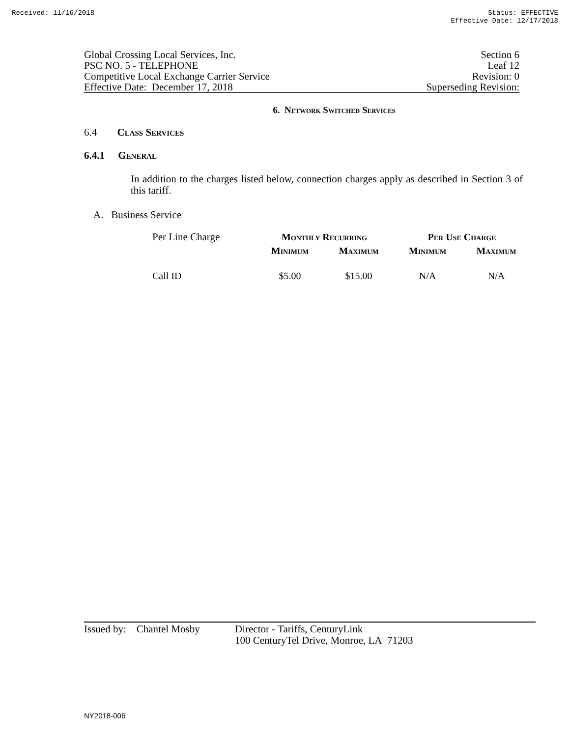Received: 11/16/2018 Status: EFFECTIVE
Effective Date: 12/17/2018
Global Crossing Local Services, Inc.
PSC NO. 5 - TELEPHONE
Competitive Local Exchange Carrier Service
Effective Date: December 17, 2018
Section 6
Leaf 12
Revision: 0
Superseding Revision:
6. Network Switched Services
6.4 Class Services
6.4.1 General
In addition to the charges listed below, connection charges apply as described in Section 3 of this tariff.
A. Business Service
| Per Line Charge | Monthly Recurring | | Per Use Charge | |
| | Minimum | Maximum | Minimum | Maximum |
| Call ID | $5.00 | $15.00 | N/A | N/A |
Issued by: Chantel Mosby
Director - Tariffs, CenturyLink
100 CenturyTel Drive, Monroe, LA 71203
NY2018-006